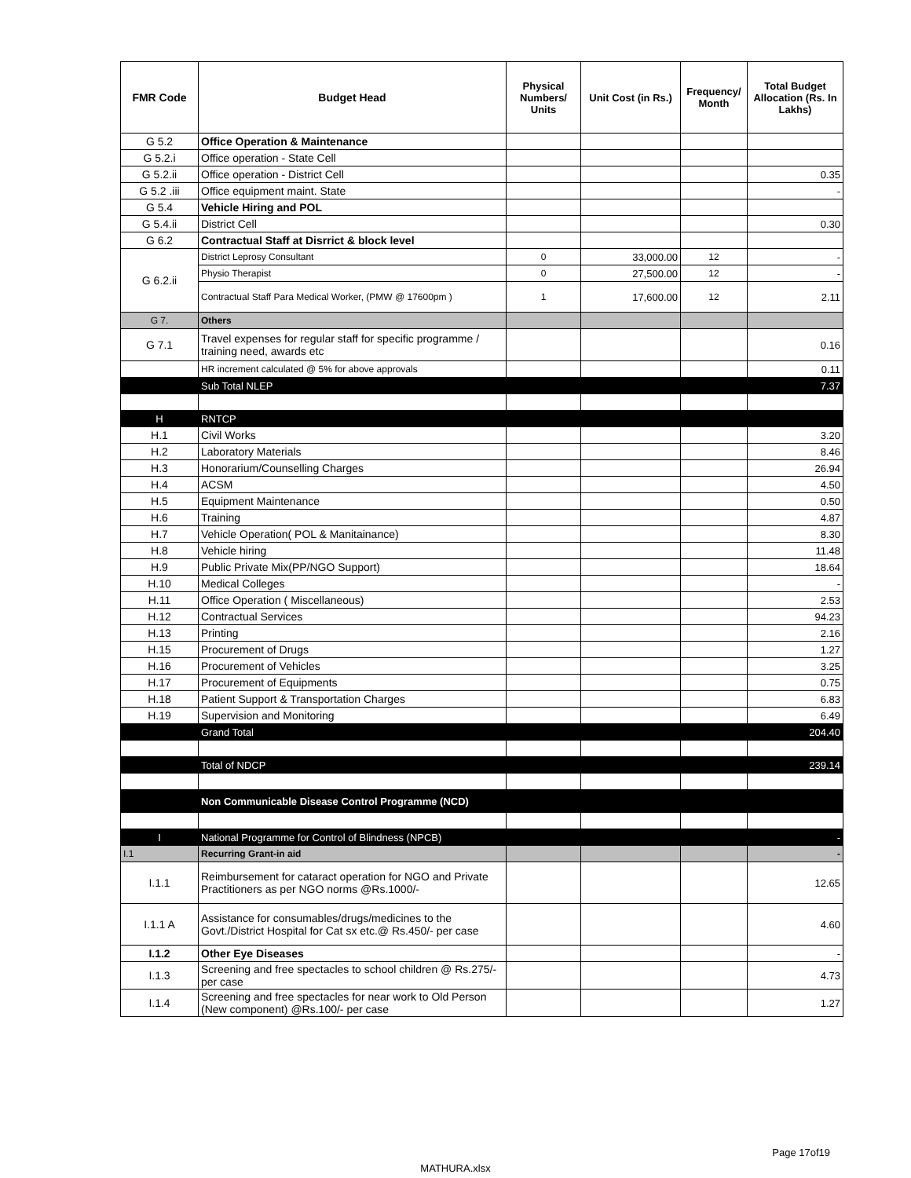| FMR Code | Budget Head | Physical Numbers/ Units | Unit Cost (in Rs.) | Frequency/ Month | Total Budget Allocation (Rs. In Lakhs) |
| --- | --- | --- | --- | --- | --- |
| G 5.2 | Office Operation & Maintenance | | | | |
| G 5.2.i | Office operation - State Cell | | | | |
| G 5.2.ii | Office operation - District Cell | | | | 0.35 |
| G 5.2 .iii | Office equipment maint. State | | | | - |
| G 5.4 | Vehicle Hiring and POL | | | | |
| G 5.4.ii | District Cell | | | | 0.30 |
| G 6.2 | Contractual Staff at Disrrict & block level | | | | |
| G 6.2.ii | District Leprosy Consultant | 0 | 33,000.00 | 12 | - |
| | Physio Therapist | 0 | 27,500.00 | 12 | - |
| | Contractual Staff Para Medical Worker, (PMW @ 17600pm ) | 1 | 17,600.00 | 12 | 2.11 |
| G 7. | Others | | | | |
| G 7.1 | Travel expenses for regular staff for specific programme / training need, awards etc | | | | 0.16 |
| | HR increment calculated @ 5% for above approvals | | | | 0.11 |
| | Sub Total NLEP | | | | 7.37 |
| H | RNTCP | | | | |
| H.1 | Civil Works | | | | 3.20 |
| H.2 | Laboratory Materials | | | | 8.46 |
| H.3 | Honorarium/Counselling Charges | | | | 26.94 |
| H.4 | ACSM | | | | 4.50 |
| H.5 | Equipment Maintenance | | | | 0.50 |
| H.6 | Training | | | | 4.87 |
| H.7 | Vehicle Operation( POL & Manitainance) | | | | 8.30 |
| H.8 | Vehicle hiring | | | | 11.48 |
| H.9 | Public Private Mix(PP/NGO Support) | | | | 18.64 |
| H.10 | Medical Colleges | | | | - |
| H.11 | Office Operation ( Miscellaneous) | | | | 2.53 |
| H.12 | Contractual Services | | | | 94.23 |
| H.13 | Printing | | | | 2.16 |
| H.15 | Procurement of Drugs | | | | 1.27 |
| H.16 | Procurement of Vehicles | | | | 3.25 |
| H.17 | Procurement of Equipments | | | | 0.75 |
| H.18 | Patient Support & Transportation Charges | | | | 6.83 |
| H.19 | Supervision and Monitoring | | | | 6.49 |
| | Grand Total | | | | 204.40 |
| | Total of NDCP | | | | 239.14 |
| | Non Communicable Disease Control Programme (NCD) | | | | |
| I | National Programme for Control of Blindness (NPCB) | | | | - |
| I.1 | Recurring Grant-in aid | | | | - |
| I.1.1 | Reimbursement for cataract operation for NGO and Private Practitioners as per NGO norms @Rs.1000/- | | | | 12.65 |
| I.1.1 A | Assistance for consumables/drugs/medicines to the Govt./District Hospital for Cat sx etc.@ Rs.450/- per case | | | | 4.60 |
| I.1.2 | Other Eye Diseases | | | | - |
| I.1.3 | Screening and free spectacles to school children @ Rs.275/- per case | | | | 4.73 |
| I.1.4 | Screening and free spectacles for near work to Old Person (New component) @Rs.100/- per case | | | | 1.27 |
Page 17of19
MATHURA.xlsx